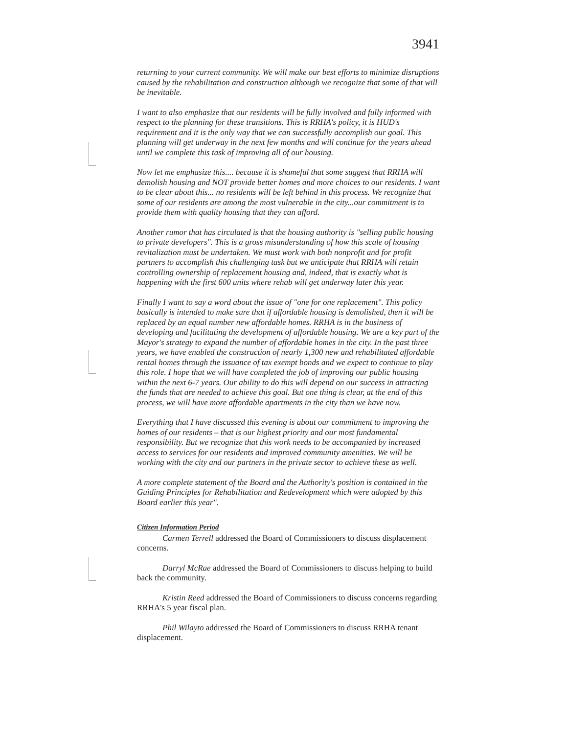3941
returning to your current community. We will make our best efforts to minimize disruptions caused by the rehabilitation and construction although we recognize that some of that will be inevitable.
I want to also emphasize that our residents will be fully involved and fully informed with respect to the planning for these transitions. This is RRHA's policy, it is HUD's requirement and it is the only way that we can successfully accomplish our goal. This planning will get underway in the next few months and will continue for the years ahead until we complete this task of improving all of our housing.
Now let me emphasize this.... because it is shameful that some suggest that RRHA will demolish housing and NOT provide better homes and more choices to our residents. I want to be clear about this... no residents will be left behind in this process. We recognize that some of our residents are among the most vulnerable in the city...our commitment is to provide them with quality housing that they can afford.
Another rumor that has circulated is that the housing authority is "selling public housing to private developers". This is a gross misunderstanding of how this scale of housing revitalization must be undertaken. We must work with both nonprofit and for profit partners to accomplish this challenging task but we anticipate that RRHA will retain controlling ownership of replacement housing and, indeed, that is exactly what is happening with the first 600 units where rehab will get underway later this year.
Finally I want to say a word about the issue of "one for one replacement". This policy basically is intended to make sure that if affordable housing is demolished, then it will be replaced by an equal number new affordable homes. RRHA is in the business of developing and facilitating the development of affordable housing. We are a key part of the Mayor's strategy to expand the number of affordable homes in the city. In the past three years, we have enabled the construction of nearly 1,300 new and rehabilitated affordable rental homes through the issuance of tax exempt bonds and we expect to continue to play this role. I hope that we will have completed the job of improving our public housing within the next 6-7 years. Our ability to do this will depend on our success in attracting the funds that are needed to achieve this goal. But one thing is clear, at the end of this process, we will have more affordable apartments in the city than we have now.
Everything that I have discussed this evening is about our commitment to improving the homes of our residents – that is our highest priority and our most fundamental responsibility. But we recognize that this work needs to be accompanied by increased access to services for our residents and improved community amenities. We will be working with the city and our partners in the private sector to achieve these as well.
A more complete statement of the Board and the Authority's position is contained in the Guiding Principles for Rehabilitation and Redevelopment which were adopted by this Board earlier this year".
Citizen Information Period
Carmen Terrell addressed the Board of Commissioners to discuss displacement concerns.
Darryl McRae addressed the Board of Commissioners to discuss helping to build back the community.
Kristin Reed addressed the Board of Commissioners to discuss concerns regarding RRHA's 5 year fiscal plan.
Phil Wilayto addressed the Board of Commissioners to discuss RRHA tenant displacement.